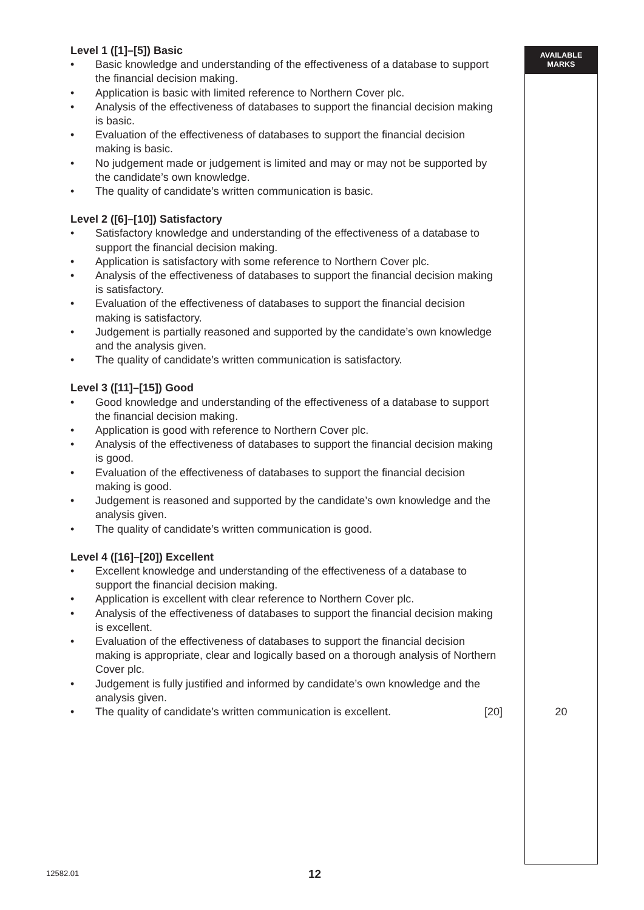AVAILABLE
MARKS
20
Level 1 ([1]–[5]) Basic
• Basic knowledge and understanding of the effectiveness of a database to support the financial decision making.
• Application is basic with limited reference to Northern Cover plc.
• Analysis of the effectiveness of databases to support the financial decision making is basic.
• Evaluation of the effectiveness of databases to support the financial decision making is basic.
• No judgement made or judgement is limited and may or may not be supported by the candidate’s own knowledge.
• The quality of candidate’s written communication is basic.
Level 2 ([6]–[10]) Satisfactory
• Satisfactory knowledge and understanding of the effectiveness of a database to support the financial decision making.
• Application is satisfactory with some reference to Northern Cover plc.
• Analysis of the effectiveness of databases to support the financial decision making is satisfactory.
• Evaluation of the effectiveness of databases to support the financial decision making is satisfactory.
• Judgement is partially reasoned and supported by the candidate’s own knowledge and the analysis given.
• The quality of candidate’s written communication is satisfactory.
Level 3 ([11]–[15]) Good
• Good knowledge and understanding of the effectiveness of a database to support the financial decision making.
• Application is good with reference to Northern Cover plc.
• Analysis of the effectiveness of databases to support the financial decision making is good.
• Evaluation of the effectiveness of databases to support the financial decision making is good.
• Judgement is reasoned and supported by the candidate’s own knowledge and the analysis given.
• The quality of candidate’s written communication is good.
Level 4 ([16]–[20]) Excellent
• Excellent knowledge and understanding of the effectiveness of a database to support the financial decision making.
• Application is excellent with clear reference to Northern Cover plc.
• Analysis of the effectiveness of databases to support the financial decision making is excellent.
• Evaluation of the effectiveness of databases to support the financial decision making is appropriate, clear and logically based on a thorough analysis of Northern Cover plc.
• Judgement is fully justified and informed by candidate’s own knowledge and the analysis given.
• The quality of candidate’s written communication is excellent. [20]
12582.01 12